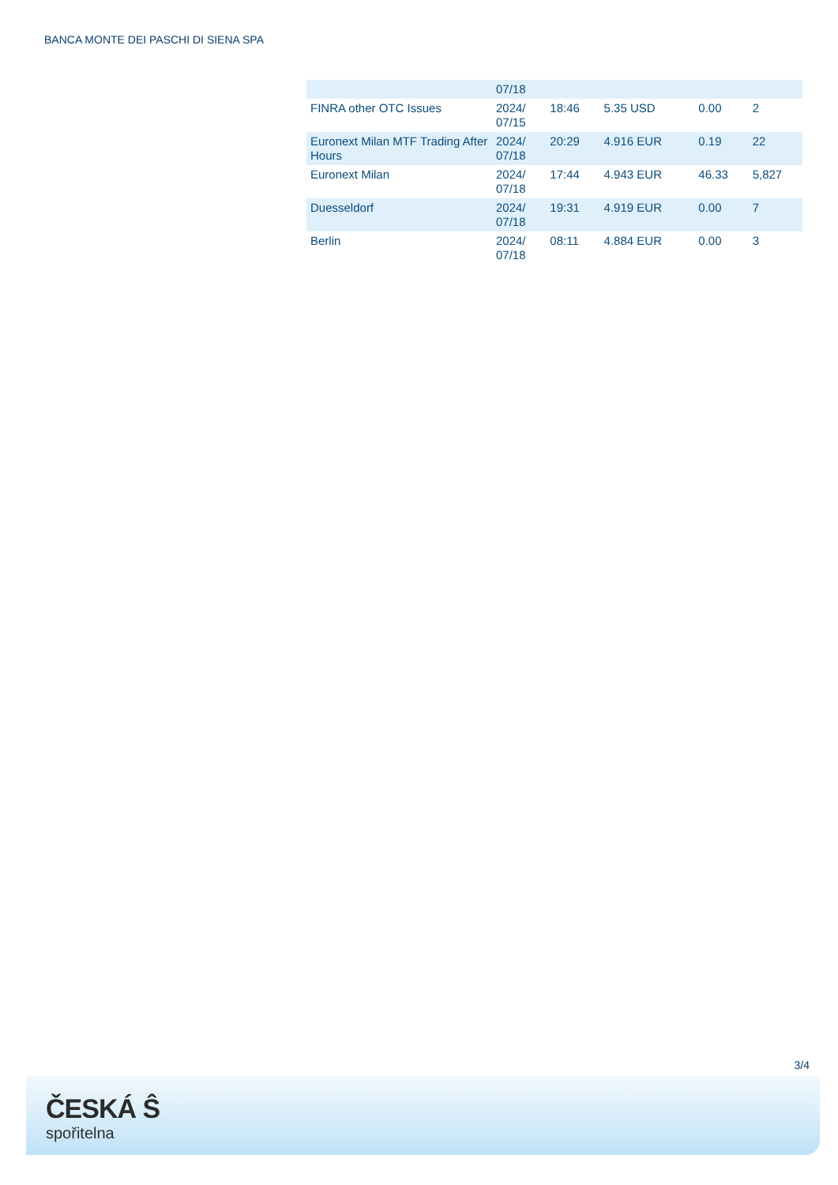BANCA MONTE DEI PASCHI DI SIENA SPA
| | 07/18 | | | | |
| FINRA other OTC Issues | 2024/ 07/15 | 18:46 | 5.35 USD | 0.00 | 2 |
| Euronext Milan MTF Trading After Hours | 2024/ 07/18 | 20:29 | 4.916 EUR | 0.19 | 22 |
| Euronext Milan | 2024/ 07/18 | 17:44 | 4.943 EUR | 46.33 | 5,827 |
| Duesseldorf | 2024/ 07/18 | 19:31 | 4.919 EUR | 0.00 | 7 |
| Berlin | 2024/ 07/18 | 08:11 | 4.884 EUR | 0.00 | 3 |
3/4
ČESKÁ Ŝ
spořitelna